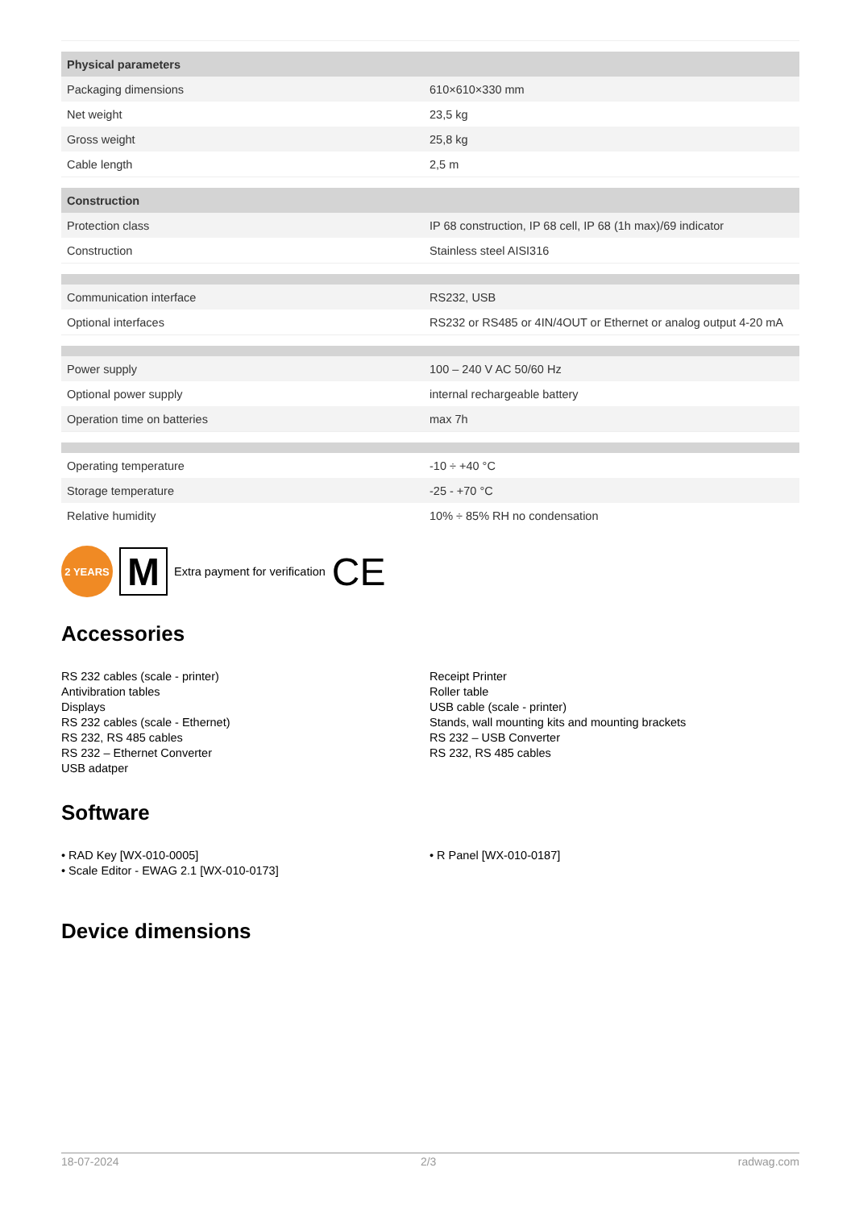| Physical parameters | |
| --- | --- |
| Packaging dimensions | 610×610×330 mm |
| Net weight | 23,5 kg |
| Gross weight | 25,8 kg |
| Cable length | 2,5 m |
| Construction | |
| Protection class | IP 68 construction, IP 68 cell, IP 68 (1h max)/69 indicator |
| Construction | Stainless steel AISI316 |
| Communication interface | RS232, USB |
| Optional interfaces | RS232 or RS485 or 4IN/4OUT or Ethernet or analog output 4-20 mA |
| Power supply | 100 – 240 V AC 50/60 Hz |
| Optional power supply | internal rechargeable battery |
| Operation time on batteries | max 7h |
| Operating temperature | -10 ÷ +40 °C |
| Storage temperature | -25 - +70 °C |
| Relative humidity | 10% ÷ 85% RH no condensation |
2 YEARS
M
Extra payment for verification CE
Accessories
RS 232 cables (scale - printer)
Antivibration tables
Displays
RS 232 cables (scale - Ethernet)
RS 232, RS 485 cables
RS 232 – Ethernet Converter
USB adatper
Receipt Printer
Roller table
USB cable (scale - printer)
Stands, wall mounting kits and mounting brackets
RS 232 – USB Converter
RS 232, RS 485 cables
Software
• RAD Key [WX-010-0005]
• Scale Editor - EWAG 2.1 [WX-010-0173]
• R Panel [WX-010-0187]
Device dimensions
18-07-2024 2/3 radwag.com